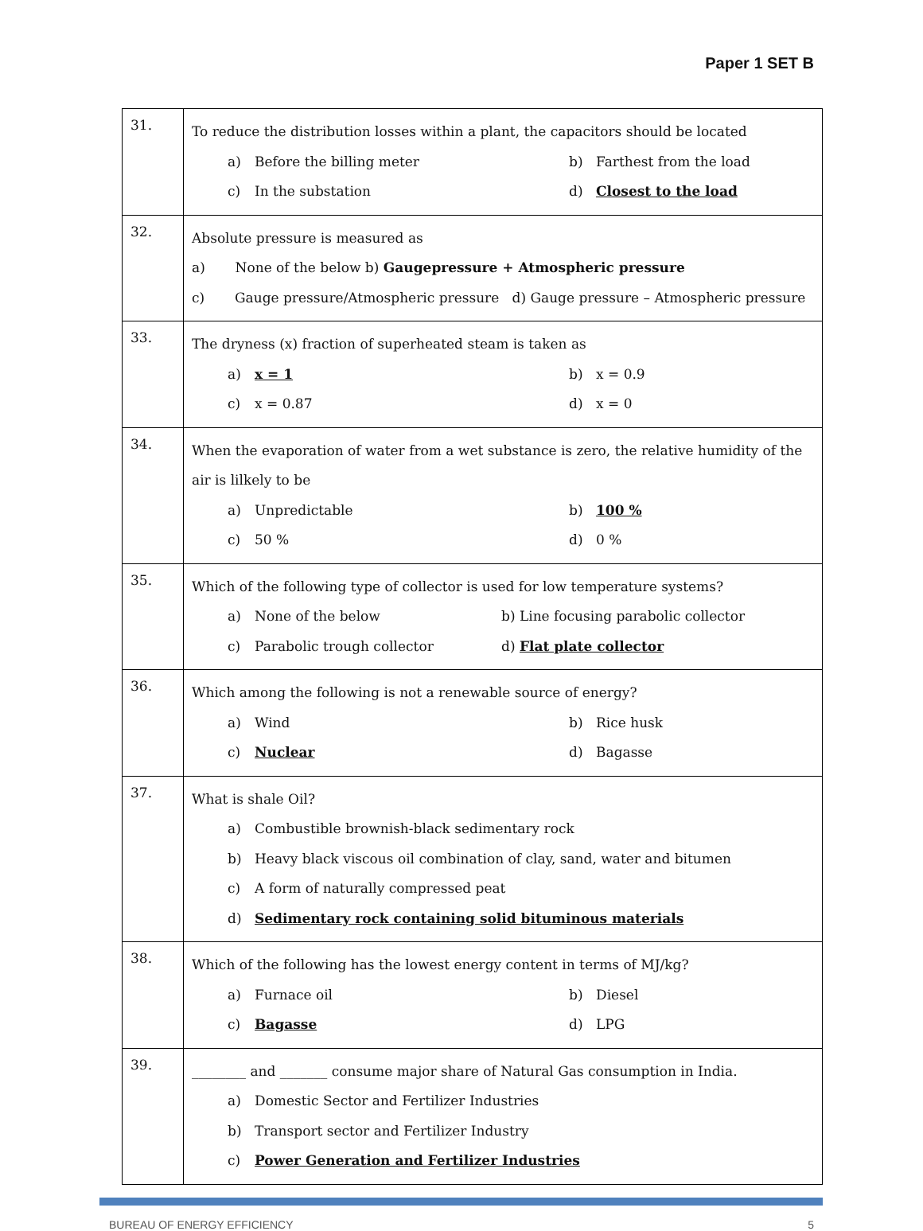Paper 1 SET B
| 31. | To reduce the distribution losses within a plant, the capacitors should be located a) Before the billing meter b) Farthest from the load c) In the substation d) Closest to the load |
| 32. | Absolute pressure is measured as a) None of the below b) Gaugepressure + Atmospheric pressure c) Gauge pressure/Atmospheric pressure d) Gauge pressure – Atmospheric pressure |
| 33. | The dryness (x) fraction of superheated steam is taken as a) x = 1 b) x = 0.9 c) x = 0.87 d) x = 0 |
| 34. | When the evaporation of water from a wet substance is zero, the relative humidity of the air is lilkely to be a) Unpredictable b) 100 % c) 50 % d) 0 % |
| 35. | Which of the following type of collector is used for low temperature systems? a) None of the below b) Line focusing parabolic collector c) Parabolic trough collector d) Flat plate collector |
| 36. | Which among the following is not a renewable source of energy? a) Wind b) Rice husk c) Nuclear d) Bagasse |
| 37. | What is shale Oil? a) Combustible brownish-black sedimentary rock b) Heavy black viscous oil combination of clay, sand, water and bitumen c) A form of naturally compressed peat d) Sedimentary rock containing solid bituminous materials |
| 38. | Which of the following has the lowest energy content in terms of MJ/kg? a) Furnace oil b) Diesel c) Bagasse d) LPG |
| 39. | ________ and _______ consume major share of Natural Gas consumption in India. a) Domestic Sector and Fertilizer Industries b) Transport sector and Fertilizer Industry c) Power Generation and Fertilizer Industries |
BUREAU OF ENERGY EFFICIENCY 5